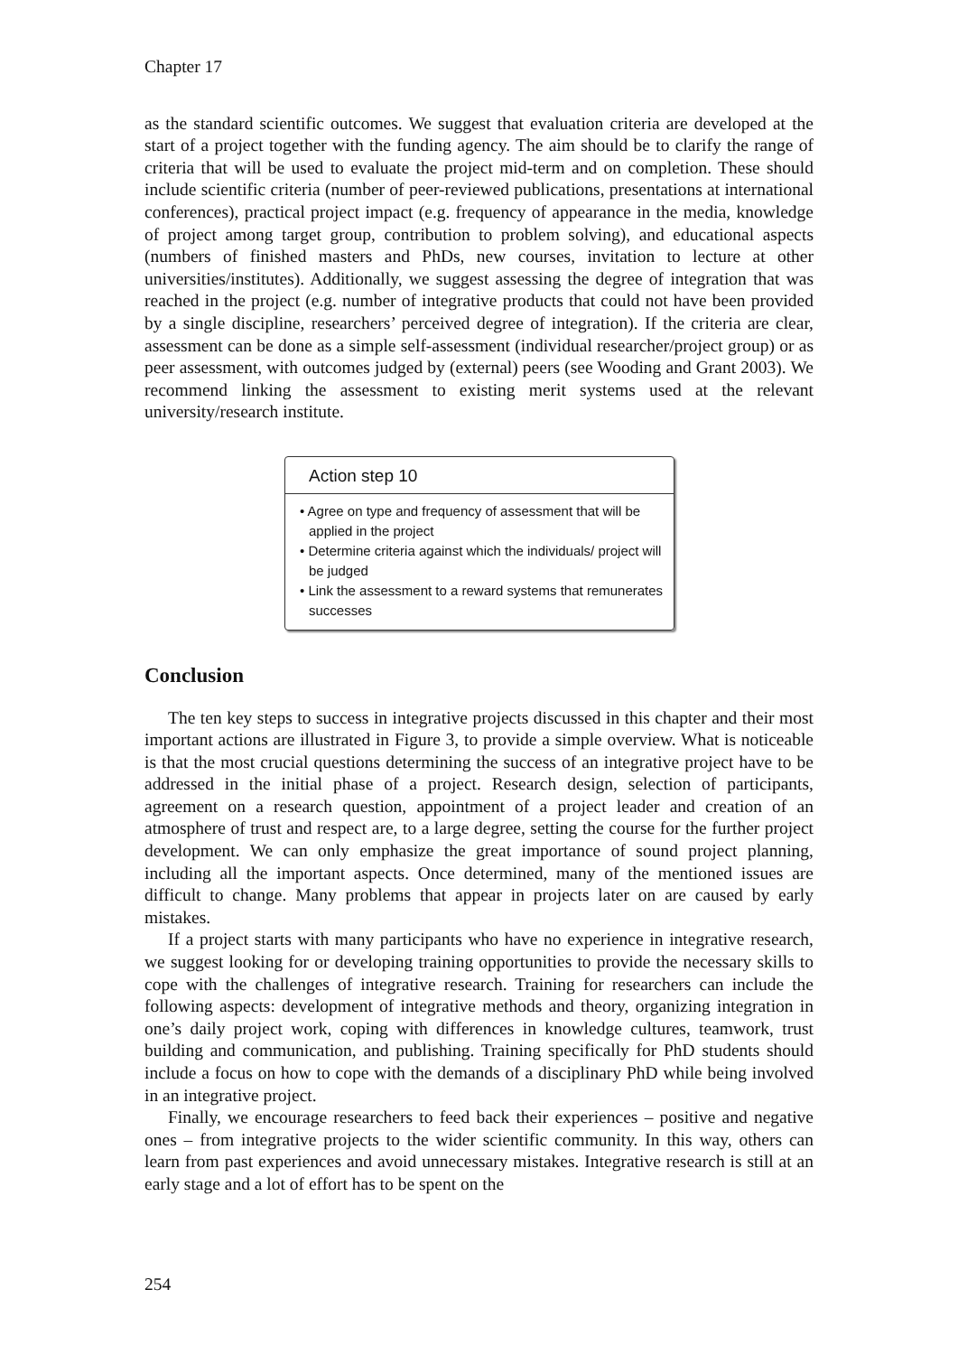Chapter 17
as the standard scientific outcomes. We suggest that evaluation criteria are developed at the start of a project together with the funding agency. The aim should be to clarify the range of criteria that will be used to evaluate the project mid-term and on completion. These should include scientific criteria (number of peer-reviewed publications, presentations at international conferences), practical project impact (e.g. frequency of appearance in the media, knowledge of project among target group, contribution to problem solving), and educational aspects (numbers of finished masters and PhDs, new courses, invitation to lecture at other universities/institutes). Additionally, we suggest assessing the degree of integration that was reached in the project (e.g. number of integrative products that could not have been provided by a single discipline, researchers’ perceived degree of integration). If the criteria are clear, assessment can be done as a simple self-assessment (individual researcher/project group) or as peer assessment, with outcomes judged by (external) peers (see Wooding and Grant 2003). We recommend linking the assessment to existing merit systems used at the relevant university/research institute.
Action step 10
• Agree on type and frequency of assessment that will be applied in the project
• Determine criteria against which the individuals/ project will be judged
• Link the assessment to a reward systems that remunerates successes
Conclusion
The ten key steps to success in integrative projects discussed in this chapter and their most important actions are illustrated in Figure 3, to provide a simple overview. What is noticeable is that the most crucial questions determining the success of an integrative project have to be addressed in the initial phase of a project. Research design, selection of participants, agreement on a research question, appointment of a project leader and creation of an atmosphere of trust and respect are, to a large degree, setting the course for the further project development. We can only emphasize the great importance of sound project planning, including all the important aspects. Once determined, many of the mentioned issues are difficult to change. Many problems that appear in projects later on are caused by early mistakes.
If a project starts with many participants who have no experience in integrative research, we suggest looking for or developing training opportunities to provide the necessary skills to cope with the challenges of integrative research. Training for researchers can include the following aspects: development of integrative methods and theory, organizing integration in one’s daily project work, coping with differences in knowledge cultures, teamwork, trust building and communication, and publishing. Training specifically for PhD students should include a focus on how to cope with the demands of a disciplinary PhD while being involved in an integrative project.
Finally, we encourage researchers to feed back their experiences – positive and negative ones – from integrative projects to the wider scientific community. In this way, others can learn from past experiences and avoid unnecessary mistakes. Integrative research is still at an early stage and a lot of effort has to be spent on the
254